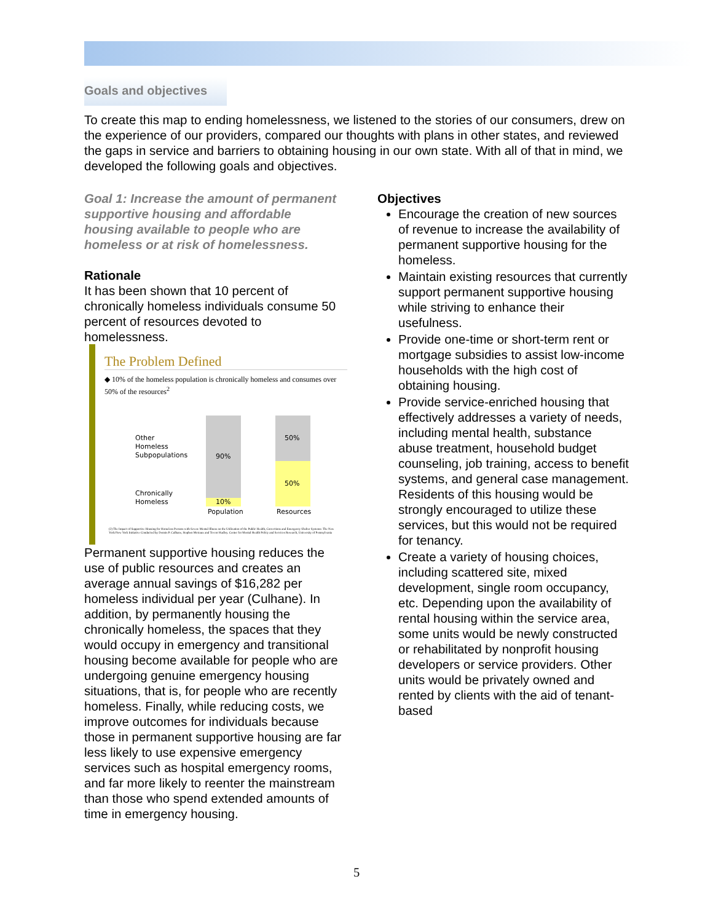Goals and objectives
To create this map to ending homelessness, we listened to the stories of our consumers, drew on the experience of our providers, compared our thoughts with plans in other states, and reviewed the gaps in service and barriers to obtaining housing in our own state. With all of that in mind, we developed the following goals and objectives.
Goal 1: Increase the amount of permanent supportive housing and affordable housing available to people who are homeless or at risk of homelessness.
Rationale
It has been shown that 10 percent of chronically homeless individuals consume 50 percent of resources devoted to homelessness.
The Problem Defined
◆ 10% of the homeless population is chronically homeless and consumes over 50% of the resources<sup>2</sup>
Other
Homeless
Subpopulations 90%
50%
50%
Chronically
Homeless 10%
Population Resources
(2) The Impact of Supportive Housing for Homeless Persons with Severe Mental Illness on the Utilization of the Public Health, Corrections and Emergency Shelter Systems: The New York/New York Initiative Conducted by Dennis P. Culhane, Stephen Metraux and Trevor Hadley. Center for Mental Health Policy and Services Research, University of Pennsylvania
Permanent supportive housing reduces the use of public resources and creates an average annual savings of $16,282 per homeless individual per year (Culhane). In addition, by permanently housing the chronically homeless, the spaces that they would occupy in emergency and transitional housing become available for people who are undergoing genuine emergency housing situations, that is, for people who are recently homeless. Finally, while reducing costs, we improve outcomes for individuals because those in permanent supportive housing are far less likely to use expensive emergency services such as hospital emergency rooms, and far more likely to reenter the mainstream than those who spend extended amounts of time in emergency housing.
Objectives
Encourage the creation of new sources of revenue to increase the availability of permanent supportive housing for the homeless.
Maintain existing resources that currently support permanent supportive housing while striving to enhance their usefulness.
Provide one-time or short-term rent or mortgage subsidies to assist low-income households with the high cost of obtaining housing.
Provide service-enriched housing that effectively addresses a variety of needs, including mental health, substance abuse treatment, household budget counseling, job training, access to benefit systems, and general case management. Residents of this housing would be strongly encouraged to utilize these services, but this would not be required for tenancy.
Create a variety of housing choices, including scattered site, mixed development, single room occupancy, etc. Depending upon the availability of rental housing within the service area, some units would be newly constructed or rehabilitated by nonprofit housing developers or service providers. Other units would be privately owned and rented by clients with the aid of tenant-based
5